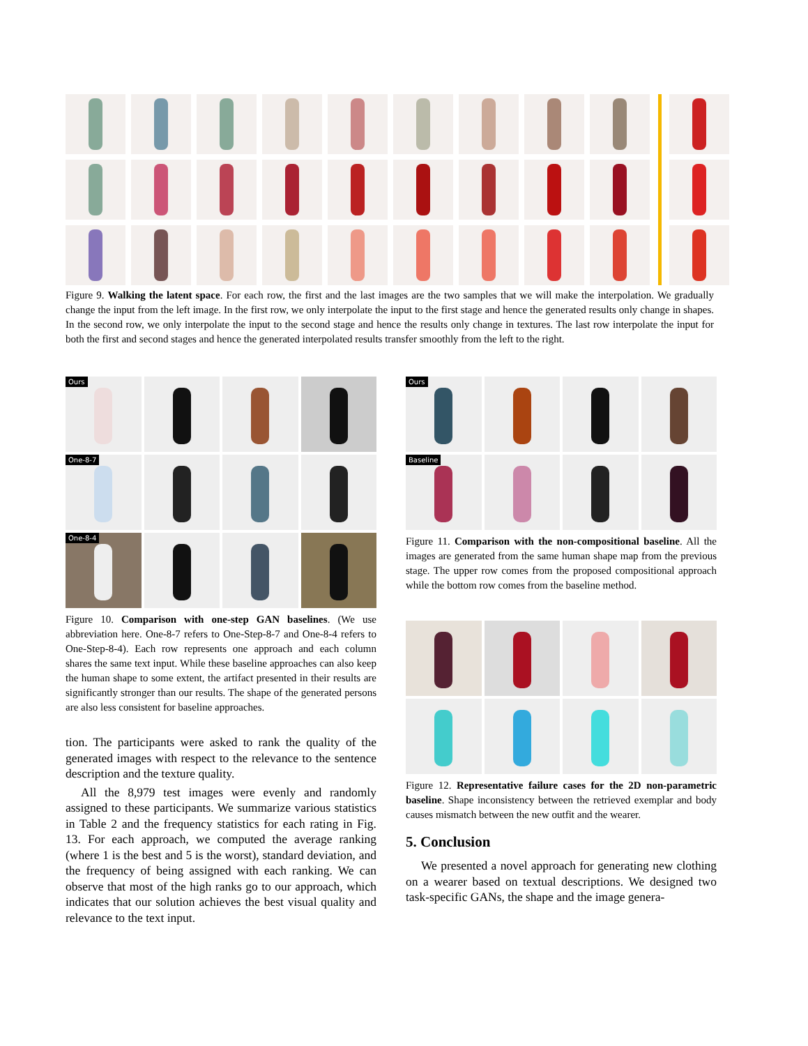Figure 9. Walking the latent space. For each row, the first and the last images are the two samples that we will make the interpolation. We gradually change the input from the left image. In the first row, we only interpolate the input to the first stage and hence the generated results only change in shapes. In the second row, we only interpolate the input to the second stage and hence the results only change in textures. The last row interpolate the input for both the first and second stages and hence the generated interpolated results transfer smoothly from the left to the right.
Ours
One-8-7
One-8-4
Figure 10. Comparison with one-step GAN baselines. (We use abbreviation here. One-8-7 refers to One-Step-8-7 and One-8-4 refers to One-Step-8-4). Each row represents one approach and each column shares the same text input. While these baseline approaches can also keep the human shape to some extent, the artifact presented in their results are significantly stronger than our results. The shape of the generated persons are also less consistent for baseline approaches.
tion. The participants were asked to rank the quality of the generated images with respect to the relevance to the sentence description and the texture quality.
All the 8,979 test images were evenly and randomly assigned to these participants. We summarize various statistics in Table 2 and the frequency statistics for each rating in Fig. 13. For each approach, we computed the average ranking (where 1 is the best and 5 is the worst), standard deviation, and the frequency of being assigned with each ranking. We can observe that most of the high ranks go to our approach, which indicates that our solution achieves the best visual quality and relevance to the text input.
Ours
Baseline
Figure 11. Comparison with the non-compositional baseline. All the images are generated from the same human shape map from the previous stage. The upper row comes from the proposed compositional approach while the bottom row comes from the baseline method.
Figure 12. Representative failure cases for the 2D non-parametric baseline. Shape inconsistency between the retrieved exemplar and body causes mismatch between the new outfit and the wearer.
5. Conclusion
We presented a novel approach for generating new clothing on a wearer based on textual descriptions. We designed two task-specific GANs, the shape and the image genera-